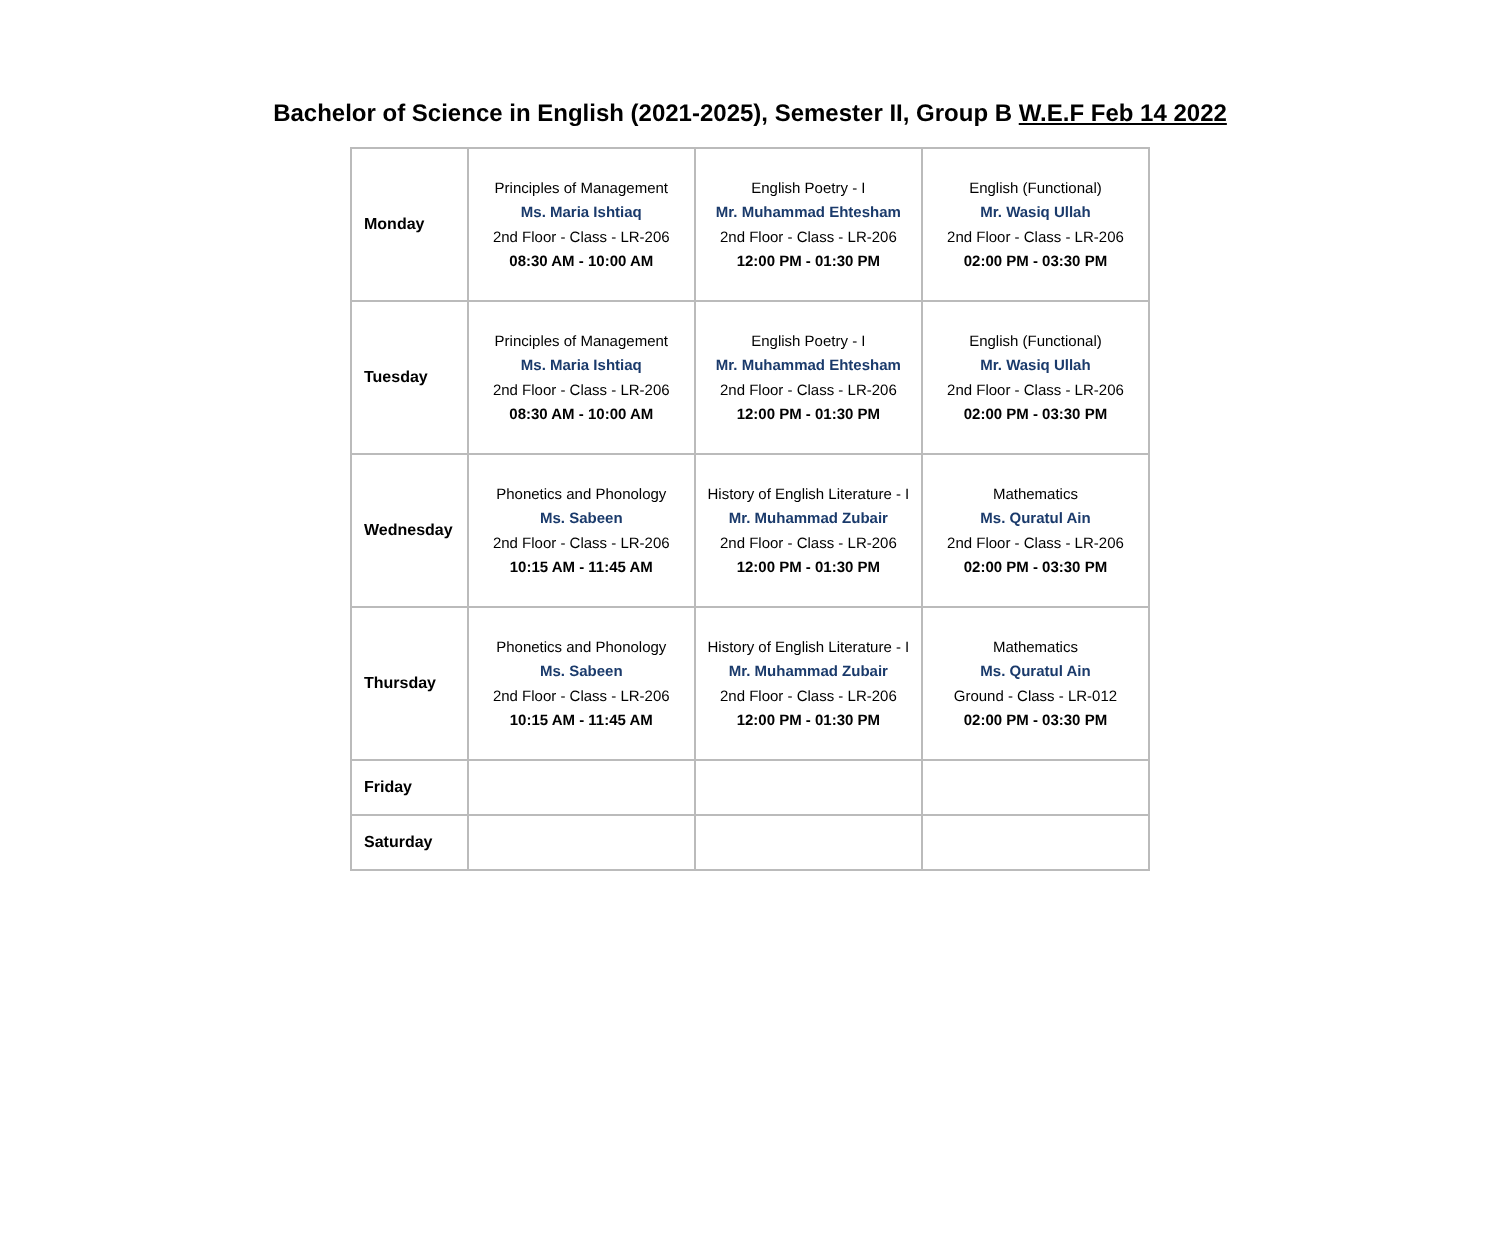Bachelor of Science in English (2021-2025), Semester II, Group B W.E.F Feb 14 2022
| Monday | Principles of Management Ms. Maria Ishtiaq 2nd Floor - Class - LR-206 08:30 AM - 10:00 AM | English Poetry - I Mr. Muhammad Ehtesham 2nd Floor - Class - LR-206 12:00 PM - 01:30 PM | English (Functional) Mr. Wasiq Ullah 2nd Floor - Class - LR-206 02:00 PM - 03:30 PM |
| Tuesday | Principles of Management Ms. Maria Ishtiaq 2nd Floor - Class - LR-206 08:30 AM - 10:00 AM | English Poetry - I Mr. Muhammad Ehtesham 2nd Floor - Class - LR-206 12:00 PM - 01:30 PM | English (Functional) Mr. Wasiq Ullah 2nd Floor - Class - LR-206 02:00 PM - 03:30 PM |
| Wednesday | Phonetics and Phonology Ms. Sabeen 2nd Floor - Class - LR-206 10:15 AM - 11:45 AM | History of English Literature - I Mr. Muhammad Zubair 2nd Floor - Class - LR-206 12:00 PM - 01:30 PM | Mathematics Ms. Quratul Ain 2nd Floor - Class - LR-206 02:00 PM - 03:30 PM |
| Thursday | Phonetics and Phonology Ms. Sabeen 2nd Floor - Class - LR-206 10:15 AM - 11:45 AM | History of English Literature - I Mr. Muhammad Zubair 2nd Floor - Class - LR-206 12:00 PM - 01:30 PM | Mathematics Ms. Quratul Ain Ground - Class - LR-012 02:00 PM - 03:30 PM |
| Friday | | | |
| Saturday | | | |